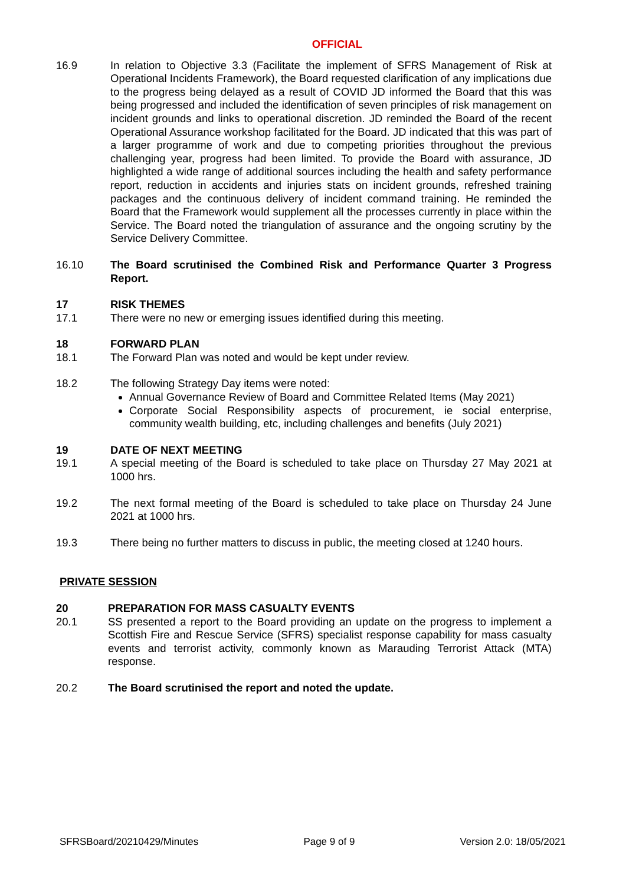OFFICIAL
16.9 In relation to Objective 3.3 (Facilitate the implement of SFRS Management of Risk at Operational Incidents Framework), the Board requested clarification of any implications due to the progress being delayed as a result of COVID JD informed the Board that this was being progressed and included the identification of seven principles of risk management on incident grounds and links to operational discretion. JD reminded the Board of the recent Operational Assurance workshop facilitated for the Board. JD indicated that this was part of a larger programme of work and due to competing priorities throughout the previous challenging year, progress had been limited. To provide the Board with assurance, JD highlighted a wide range of additional sources including the health and safety performance report, reduction in accidents and injuries stats on incident grounds, refreshed training packages and the continuous delivery of incident command training. He reminded the Board that the Framework would supplement all the processes currently in place within the Service. The Board noted the triangulation of assurance and the ongoing scrutiny by the Service Delivery Committee.
16.10 The Board scrutinised the Combined Risk and Performance Quarter 3 Progress Report.
17 RISK THEMES
17.1 There were no new or emerging issues identified during this meeting.
18 FORWARD PLAN
18.1 The Forward Plan was noted and would be kept under review.
18.2 The following Strategy Day items were noted:
Annual Governance Review of Board and Committee Related Items (May 2021)
Corporate Social Responsibility aspects of procurement, ie social enterprise, community wealth building, etc, including challenges and benefits (July 2021)
19 DATE OF NEXT MEETING
19.1 A special meeting of the Board is scheduled to take place on Thursday 27 May 2021 at 1000 hrs.
19.2 The next formal meeting of the Board is scheduled to take place on Thursday 24 June 2021 at 1000 hrs.
19.3 There being no further matters to discuss in public, the meeting closed at 1240 hours.
PRIVATE SESSION
20 PREPARATION FOR MASS CASUALTY EVENTS
20.1 SS presented a report to the Board providing an update on the progress to implement a Scottish Fire and Rescue Service (SFRS) specialist response capability for mass casualty events and terrorist activity, commonly known as Marauding Terrorist Attack (MTA) response.
20.2 The Board scrutinised the report and noted the update.
SFRSBoard/20210429/Minutes Page 9 of 9 Version 2.0: 18/05/2021